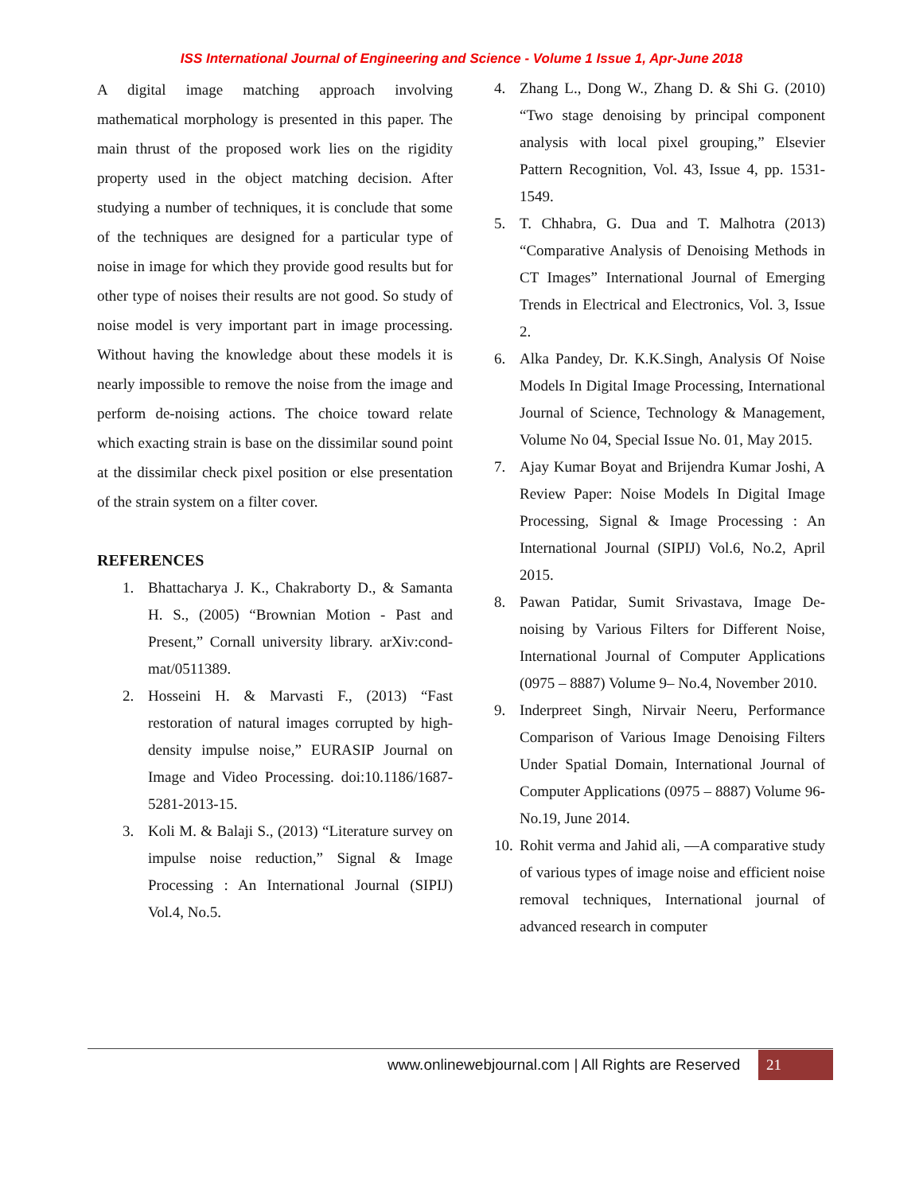ISS International Journal of Engineering and Science - Volume 1 Issue 1, Apr-June 2018
A digital image matching approach involving mathematical morphology is presented in this paper. The main thrust of the proposed work lies on the rigidity property used in the object matching decision. After studying a number of techniques, it is conclude that some of the techniques are designed for a particular type of noise in image for which they provide good results but for other type of noises their results are not good. So study of noise model is very important part in image processing. Without having the knowledge about these models it is nearly impossible to remove the noise from the image and perform de-noising actions. The choice toward relate which exacting strain is base on the dissimilar sound point at the dissimilar check pixel position or else presentation of the strain system on a filter cover.
REFERENCES
1. Bhattacharya J. K., Chakraborty D., & Samanta H. S., (2005) “Brownian Motion - Past and Present,” Cornall university library. arXiv:cond-mat/0511389.
2. Hosseini H. & Marvasti F., (2013) “Fast restoration of natural images corrupted by high-density impulse noise,” EURASIP Journal on Image and Video Processing. doi:10.1186/1687-5281-2013-15.
3. Koli M. & Balaji S., (2013) “Literature survey on impulse noise reduction,” Signal & Image Processing : An International Journal (SIPIJ) Vol.4, No.5.
4. Zhang L., Dong W., Zhang D. & Shi G. (2010) “Two stage denoising by principal component analysis with local pixel grouping,” Elsevier Pattern Recognition, Vol. 43, Issue 4, pp. 1531-1549.
5. T. Chhabra, G. Dua and T. Malhotra (2013) “Comparative Analysis of Denoising Methods in CT Images” International Journal of Emerging Trends in Electrical and Electronics, Vol. 3, Issue 2.
6. Alka Pandey, Dr. K.K.Singh, Analysis Of Noise Models In Digital Image Processing, International Journal of Science, Technology & Management, Volume No 04, Special Issue No. 01, May 2015.
7. Ajay Kumar Boyat and Brijendra Kumar Joshi, A Review Paper: Noise Models In Digital Image Processing, Signal & Image Processing : An International Journal (SIPIJ) Vol.6, No.2, April 2015.
8. Pawan Patidar, Sumit Srivastava, Image De-noising by Various Filters for Different Noise, International Journal of Computer Applications (0975 – 8887) Volume 9– No.4, November 2010.
9. Inderpreet Singh, Nirvair Neeru, Performance Comparison of Various Image Denoising Filters Under Spatial Domain, International Journal of Computer Applications (0975 – 8887) Volume 96-No.19, June 2014.
10. Rohit verma and Jahid ali, ―A comparative study of various types of image noise and efficient noise removal techniques, International journal of advanced research in computer
www.onlinewebjournal.com | All Rights are Reserved
21